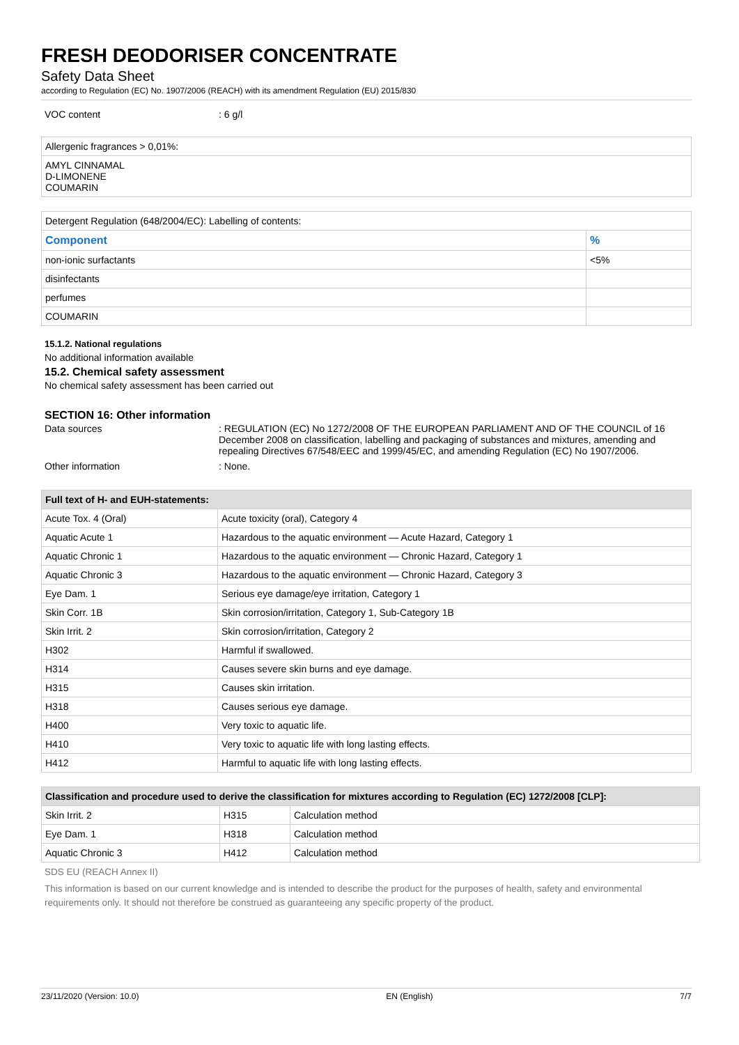FRESH DEODORISER CONCENTRATE
Safety Data Sheet
according to Regulation (EC) No. 1907/2006 (REACH) with its amendment Regulation (EU) 2015/830
VOC content: 6 g/l
| Allergenic fragrances > 0,01%: |
| AMYL CINNAMAL D-LIMONENE COUMARIN |
| Detergent Regulation (648/2004/EC): Labelling of contents: | |
| Component | % |
| non-ionic surfactants | <5% |
| disinfectants | |
| perfumes | |
| COUMARIN | |
15.1.2. National regulations
No additional information available
15.2. Chemical safety assessment
No chemical safety assessment has been carried out
SECTION 16: Other information
Data sources: REGULATION (EC) No 1272/2008 OF THE EUROPEAN PARLIAMENT AND OF THE COUNCIL of 16 December 2008 on classification, labelling and packaging of substances and mixtures, amending and repealing Directives 67/548/EEC and 1999/45/EC, and amending Regulation (EC) No 1907/2006.
Other information: None.
| Full text of H- and EUH-statements: | |
| --- | --- |
| Acute Tox. 4 (Oral) | Acute toxicity (oral), Category 4 |
| Aquatic Acute 1 | Hazardous to the aquatic environment — Acute Hazard, Category 1 |
| Aquatic Chronic 1 | Hazardous to the aquatic environment — Chronic Hazard, Category 1 |
| Aquatic Chronic 3 | Hazardous to the aquatic environment — Chronic Hazard, Category 3 |
| Eye Dam. 1 | Serious eye damage/eye irritation, Category 1 |
| Skin Corr. 1B | Skin corrosion/irritation, Category 1, Sub-Category 1B |
| Skin Irrit. 2 | Skin corrosion/irritation, Category 2 |
| H302 | Harmful if swallowed. |
| H314 | Causes severe skin burns and eye damage. |
| H315 | Causes skin irritation. |
| H318 | Causes serious eye damage. |
| H400 | Very toxic to aquatic life. |
| H410 | Very toxic to aquatic life with long lasting effects. |
| H412 | Harmful to aquatic life with long lasting effects. |
| Classification and procedure used to derive the classification for mixtures according to Regulation (EC) 1272/2008 [CLP]: | | |
| --- | --- | --- |
| Skin Irrit. 2 | H315 | Calculation method |
| Eye Dam. 1 | H318 | Calculation method |
| Aquatic Chronic 3 | H412 | Calculation method |
SDS EU (REACH Annex II)
This information is based on our current knowledge and is intended to describe the product for the purposes of health, safety and environmental requirements only. It should not therefore be construed as guaranteeing any specific property of the product.
23/11/2020 (Version: 10.0) EN (English) 7/7